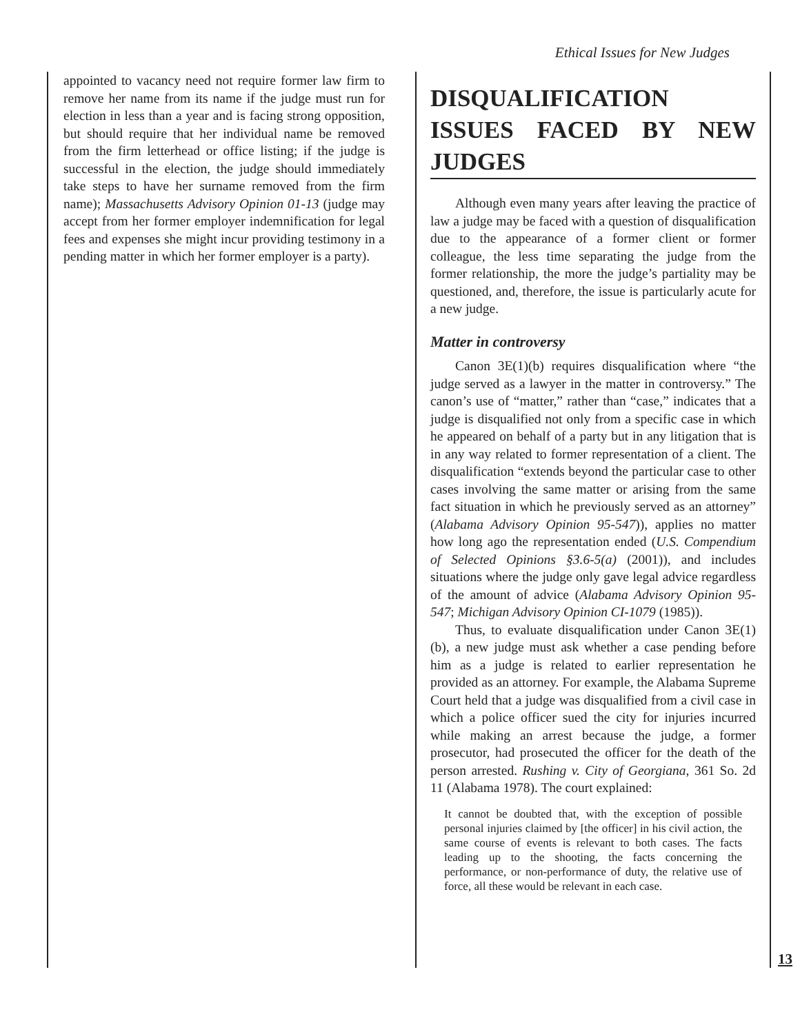Ethical Issues for New Judges
appointed to vacancy need not require former law firm to remove her name from its name if the judge must run for election in less than a year and is facing strong opposition, but should require that her individual name be removed from the firm letterhead or office listing; if the judge is successful in the election, the judge should immediately take steps to have her surname removed from the firm name); Massachusetts Advisory Opinion 01-13 (judge may accept from her former employer indemnification for legal fees and expenses she might incur providing testimony in a pending matter in which her former employer is a party).
DISQUALIFICATION ISSUES FACED BY NEW JUDGES
Although even many years after leaving the practice of law a judge may be faced with a question of disqualification due to the appearance of a former client or former colleague, the less time separating the judge from the former relationship, the more the judge’s partiality may be questioned, and, therefore, the issue is particularly acute for a new judge.
Matter in controversy
Canon 3E(1)(b) requires disqualification where “the judge served as a lawyer in the matter in controversy.” The canon’s use of “matter,” rather than “case,” indicates that a judge is disqualified not only from a specific case in which he appeared on behalf of a party but in any litigation that is in any way related to former representation of a client. The disqualification “extends beyond the particular case to other cases involving the same matter or arising from the same fact situation in which he previously served as an attorney” (Alabama Advisory Opinion 95-547)), applies no matter how long ago the representation ended (U.S. Compendium of Selected Opinions §3.6-5(a) (2001)), and includes situations where the judge only gave legal advice regardless of the amount of advice (Alabama Advisory Opinion 95-547; Michigan Advisory Opinion CI-1079 (1985)).
Thus, to evaluate disqualification under Canon 3E(1)(b), a new judge must ask whether a case pending before him as a judge is related to earlier representation he provided as an attorney. For example, the Alabama Supreme Court held that a judge was disqualified from a civil case in which a police officer sued the city for injuries incurred while making an arrest because the judge, a former prosecutor, had prosecuted the officer for the death of the person arrested. Rushing v. City of Georgiana, 361 So. 2d 11 (Alabama 1978). The court explained:
It cannot be doubted that, with the exception of possible personal injuries claimed by [the officer] in his civil action, the same course of events is relevant to both cases. The facts leading up to the shooting, the facts concerning the performance, or non-performance of duty, the relative use of force, all these would be relevant in each case.
13